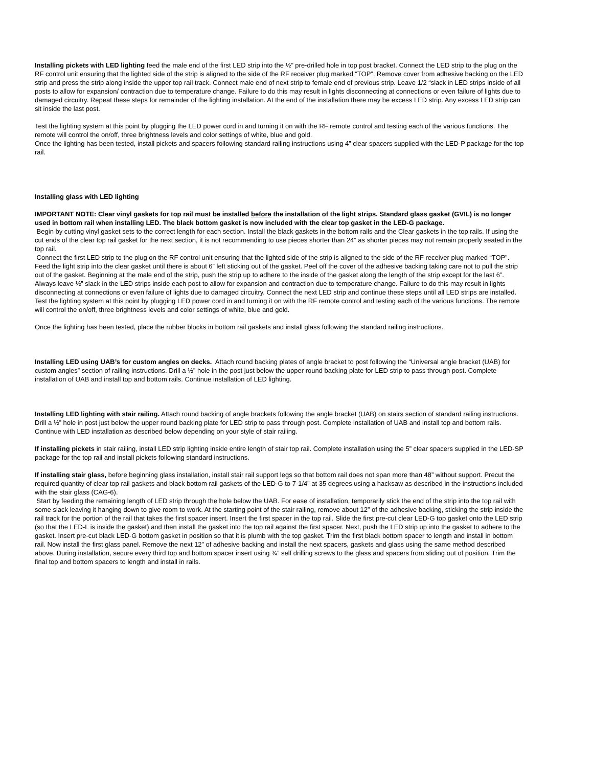Installing pickets with LED lighting feed the male end of the first LED strip into the ½” pre-drilled hole in top post bracket. Connect the LED strip to the plug on the RF control unit ensuring that the lighted side of the strip is aligned to the side of the RF receiver plug marked “TOP”. Remove cover from adhesive backing on the LED strip and press the strip along inside the upper top rail track. Connect male end of next strip to female end of previous strip. Leave 1/2 “slack in LED strips inside of all posts to allow for expansion/ contraction due to temperature change. Failure to do this may result in lights disconnecting at connections or even failure of lights due to damaged circuitry. Repeat these steps for remainder of the lighting installation. At the end of the installation there may be excess LED strip. Any excess LED strip can sit inside the last post.
Test the lighting system at this point by plugging the LED power cord in and turning it on with the RF remote control and testing each of the various functions. The remote will control the on/off, three brightness levels and color settings of white, blue and gold.
Once the lighting has been tested, install pickets and spacers following standard railing instructions using 4” clear spacers supplied with the LED-P package for the top rail.
Installing glass with LED lighting
IMPORTANT NOTE: Clear vinyl gaskets for top rail must be installed before the installation of the light strips. Standard glass gasket (GVIL) is no longer used in bottom rail when installing LED. The black bottom gasket is now included with the clear top gasket in the LED-G package.
Begin by cutting vinyl gasket sets to the correct length for each section. Install the black gaskets in the bottom rails and the Clear gaskets in the top rails. If using the cut ends of the clear top rail gasket for the next section, it is not recommending to use pieces shorter than 24” as shorter pieces may not remain properly seated in the top rail.
Connect the first LED strip to the plug on the RF control unit ensuring that the lighted side of the strip is aligned to the side of the RF receiver plug marked “TOP”. Feed the light strip into the clear gasket until there is about 6” left sticking out of the gasket. Peel off the cover of the adhesive backing taking care not to pull the strip out of the gasket. Beginning at the male end of the strip, push the strip up to adhere to the inside of the gasket along the length of the strip except for the last 6”. Always leave ½” slack in the LED strips inside each post to allow for expansion and contraction due to temperature change. Failure to do this may result in lights disconnecting at connections or even failure of lights due to damaged circuitry. Connect the next LED strip and continue these steps until all LED strips are installed.
Test the lighting system at this point by plugging LED power cord in and turning it on with the RF remote control and testing each of the various functions. The remote will control the on/off, three brightness levels and color settings of white, blue and gold.
Once the lighting has been tested, place the rubber blocks in bottom rail gaskets and install glass following the standard railing instructions.
Installing LED using UAB’s for custom angles on decks. Attach round backing plates of angle bracket to post following the “Universal angle bracket (UAB) for custom angles” section of railing instructions. Drill a ½” hole in the post just below the upper round backing plate for LED strip to pass through post. Complete installation of UAB and install top and bottom rails. Continue installation of LED lighting.
Installing LED lighting with stair railing. Attach round backing of angle brackets following the angle bracket (UAB) on stairs section of standard railing instructions. Drill a ½” hole in post just below the upper round backing plate for LED strip to pass through post. Complete installation of UAB and install top and bottom rails. Continue with LED installation as described below depending on your style of stair railing.
If installing pickets in stair railing, install LED strip lighting inside entire length of stair top rail. Complete installation using the 5” clear spacers supplied in the LED-SP package for the top rail and install pickets following standard instructions.
If installing stair glass, before beginning glass installation, install stair rail support legs so that bottom rail does not span more than 48” without support. Precut the required quantity of clear top rail gaskets and black bottom rail gaskets of the LED-G to 7-1/4” at 35 degrees using a hacksaw as described in the instructions included with the stair glass (CAG-6).
Start by feeding the remaining length of LED strip through the hole below the UAB. For ease of installation, temporarily stick the end of the strip into the top rail with some slack leaving it hanging down to give room to work. At the starting point of the stair railing, remove about 12” of the adhesive backing, sticking the strip inside the rail track for the portion of the rail that takes the first spacer insert. Insert the first spacer in the top rail. Slide the first pre-cut clear LED-G top gasket onto the LED strip (so that the LED-L is inside the gasket) and then install the gasket into the top rail against the first spacer. Next, push the LED strip up into the gasket to adhere to the gasket. Insert pre-cut black LED-G bottom gasket in position so that it is plumb with the top gasket. Trim the first black bottom spacer to length and install in bottom rail. Now install the first glass panel. Remove the next 12” of adhesive backing and install the next spacers, gaskets and glass using the same method described above. During installation, secure every third top and bottom spacer insert using ¾” self drilling screws to the glass and spacers from sliding out of position. Trim the final top and bottom spacers to length and install in rails.